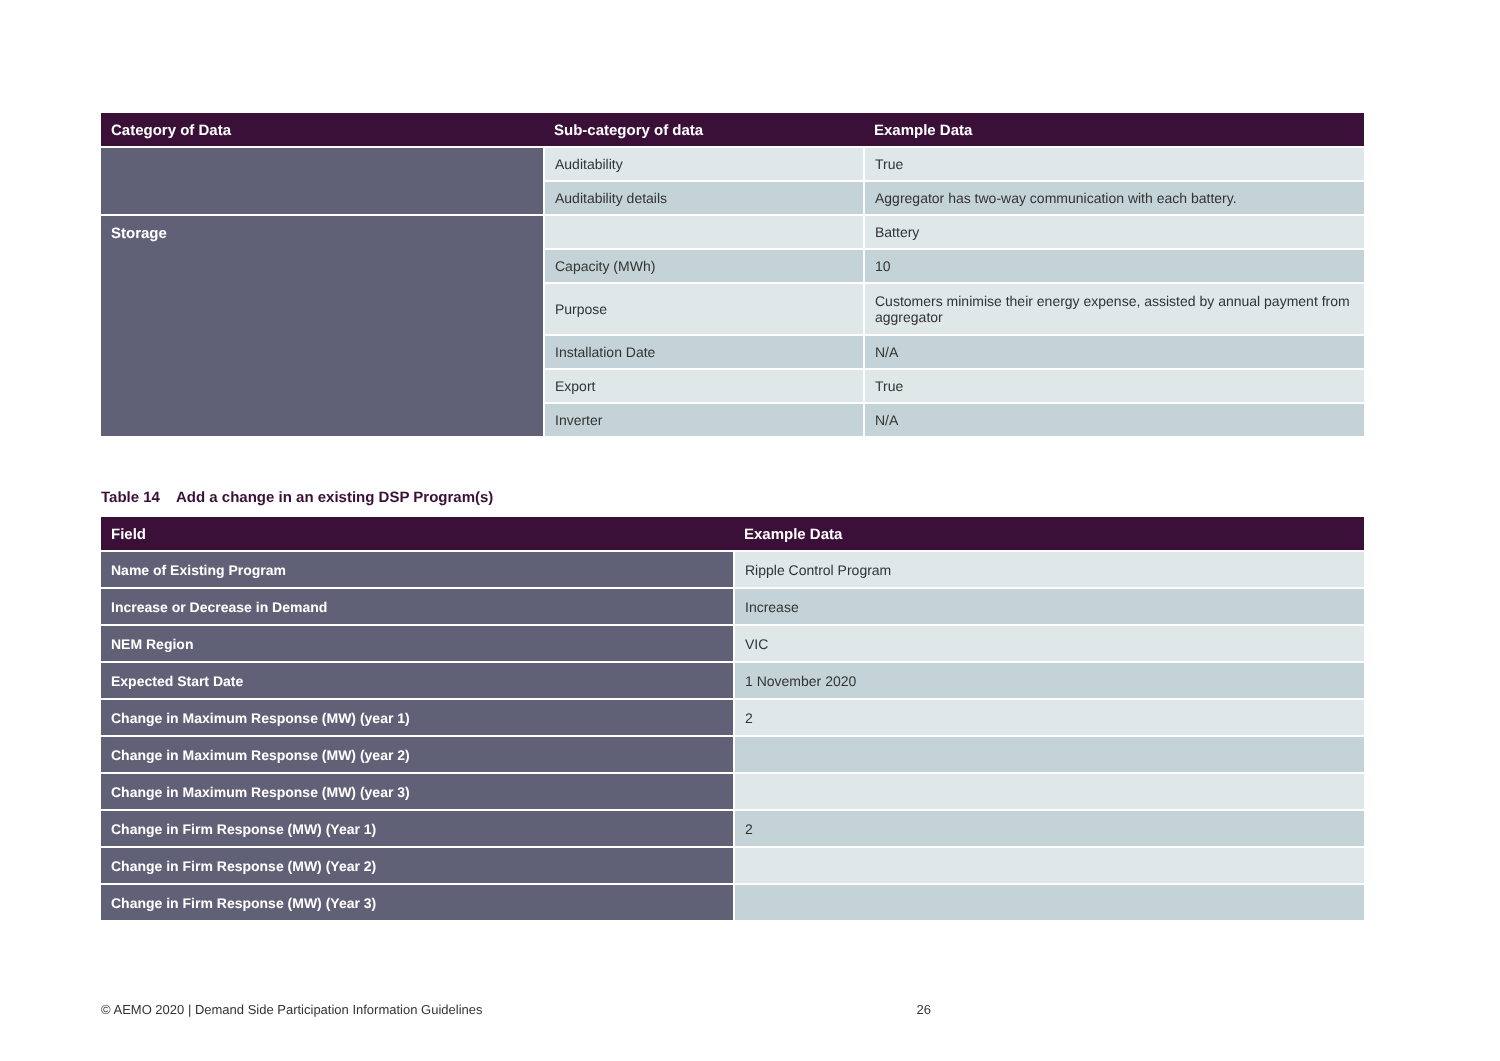| Category of Data | Sub-category of data | Example Data |
| --- | --- | --- |
| | Auditability | True |
| | Auditability details | Aggregator has two-way communication with each battery. |
| Storage | | Battery |
| | Capacity (MWh) | 10 |
| | Purpose | Customers minimise their energy expense, assisted by annual payment from aggregator |
| | Installation Date | N/A |
| | Export | True |
| | Inverter | N/A |
Table 14 Add a change in an existing DSP Program(s)
| Field | Example Data |
| --- | --- |
| Name of Existing Program | Ripple Control Program |
| Increase or Decrease in Demand | Increase |
| NEM Region | VIC |
| Expected Start Date | 1 November 2020 |
| Change in Maximum Response (MW) (year 1) | 2 |
| Change in Maximum Response (MW) (year 2) | |
| Change in Maximum Response (MW) (year 3) | |
| Change in Firm Response (MW) (Year 1) | 2 |
| Change in Firm Response (MW) (Year 2) | |
| Change in Firm Response (MW) (Year 3) | |
© AEMO 2020 | Demand Side Participation Information Guidelines 26